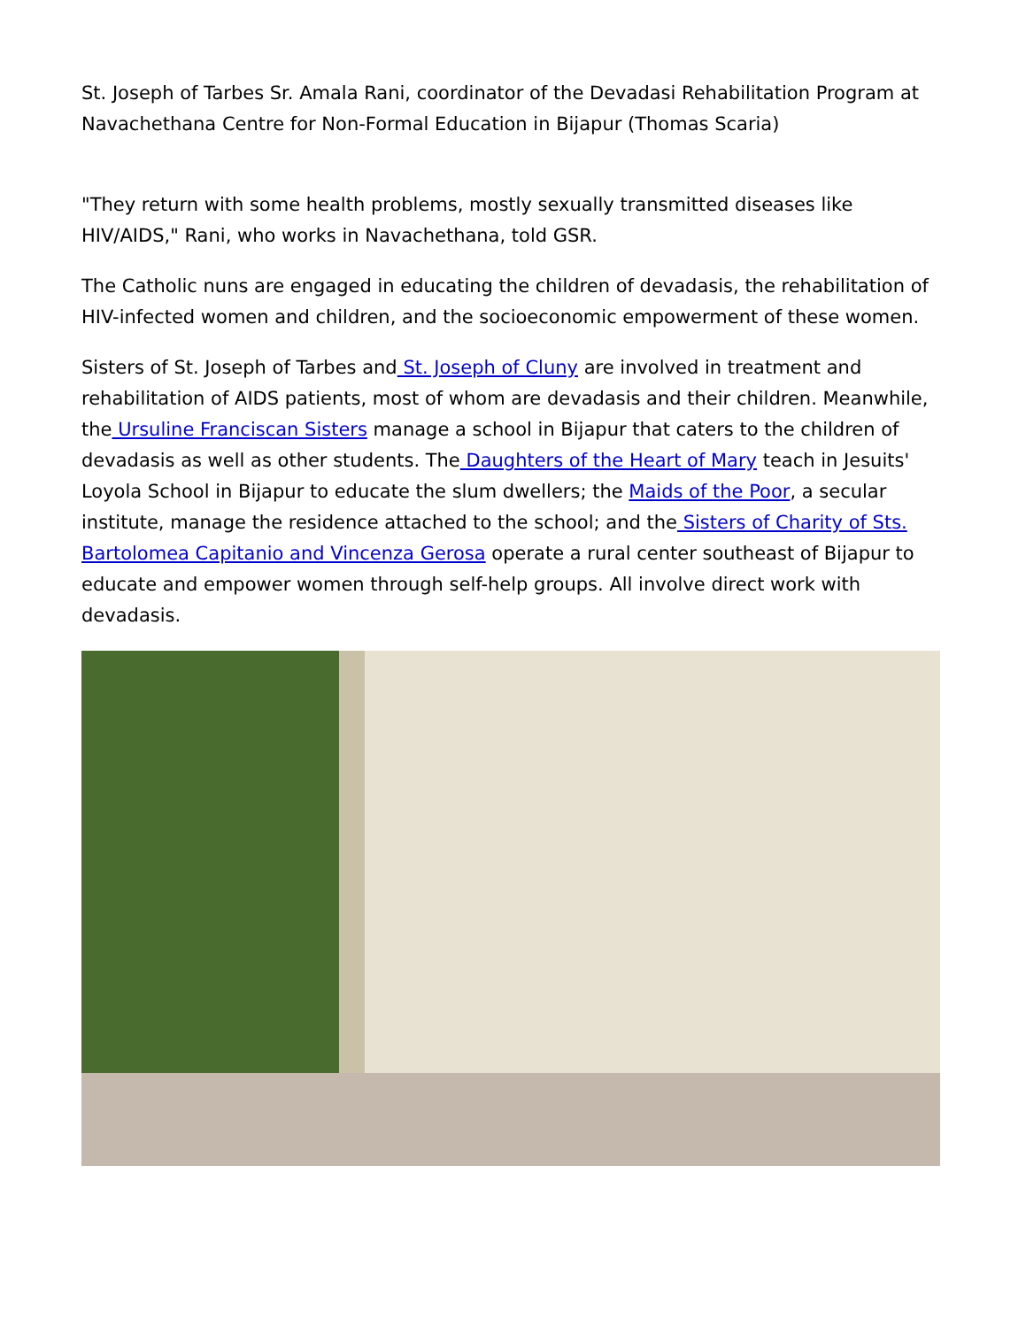St. Joseph of Tarbes Sr. Amala Rani, coordinator of the Devadasi Rehabilitation Program at Navachethana Centre for Non-Formal Education in Bijapur (Thomas Scaria)
"They return with some health problems, mostly sexually transmitted diseases like HIV/AIDS," Rani, who works in Navachethana, told GSR.
The Catholic nuns are engaged in educating the children of devadasis, the rehabilitation of HIV-infected women and children, and the socioeconomic empowerment of these women.
Sisters of St. Joseph of Tarbes and St. Joseph of Cluny are involved in treatment and rehabilitation of AIDS patients, most of whom are devadasis and their children. Meanwhile, the Ursuline Franciscan Sisters manage a school in Bijapur that caters to the children of devadasis as well as other students. The Daughters of the Heart of Mary teach in Jesuits' Loyola School in Bijapur to educate the slum dwellers; the Maids of the Poor, a secular institute, manage the residence attached to the school; and the Sisters of Charity of Sts. Bartolomea Capitanio and Vincenza Gerosa operate a rural center southeast of Bijapur to educate and empower women through self-help groups. All involve direct work with devadasis.